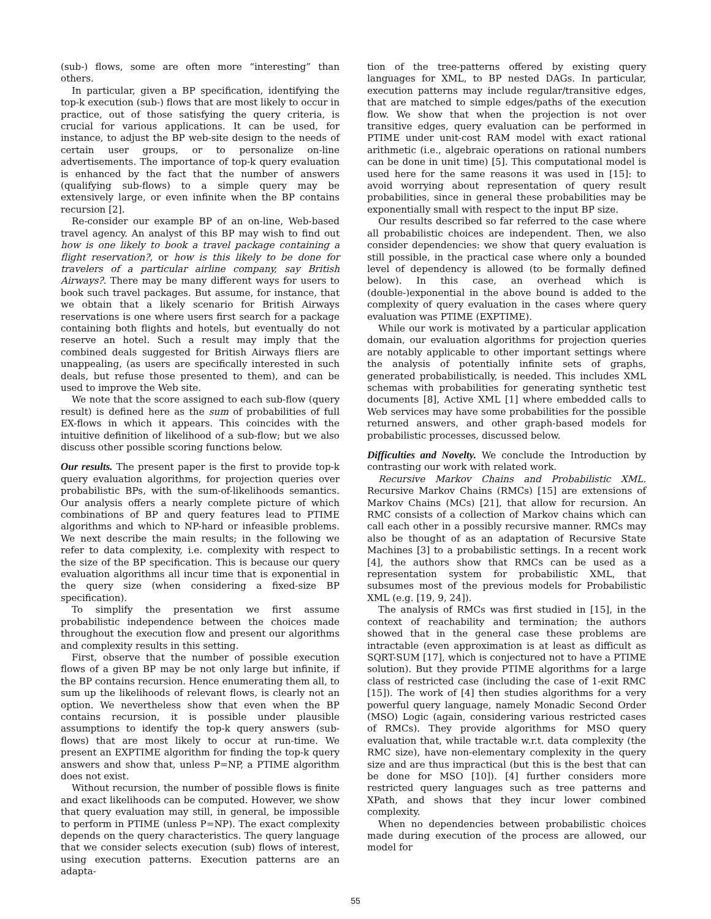(sub-) flows, some are often more “interesting” than others.
In particular, given a BP specification, identifying the top-k execution (sub-) flows that are most likely to occur in practice, out of those satisfying the query criteria, is crucial for various applications. It can be used, for instance, to adjust the BP web-site design to the needs of certain user groups, or to personalize on-line advertisements. The importance of top-k query evaluation is enhanced by the fact that the number of answers (qualifying sub-flows) to a simple query may be extensively large, or even infinite when the BP contains recursion [2].
Re-consider our example BP of an on-line, Web-based travel agency. An analyst of this BP may wish to find out how is one likely to book a travel package containing a flight reservation?, or how is this likely to be done for travelers of a particular airline company, say British Airways?. There may be many different ways for users to book such travel packages. But assume, for instance, that we obtain that a likely scenario for British Airways reservations is one where users first search for a package containing both flights and hotels, but eventually do not reserve an hotel. Such a result may imply that the combined deals suggested for British Airways fliers are unappealing, (as users are specifically interested in such deals, but refuse those presented to them), and can be used to improve the Web site.
We note that the score assigned to each sub-flow (query result) is defined here as the sum of probabilities of full EX-flows in which it appears. This coincides with the intuitive definition of likelihood of a sub-flow; but we also discuss other possible scoring functions below.
Our results.
The present paper is the first to provide top-k query evaluation algorithms, for projection queries over probabilistic BPs, with the sum-of-likelihoods semantics. Our analysis offers a nearly complete picture of which combinations of BP and query features lead to PTIME algorithms and which to NP-hard or infeasible problems. We next describe the main results; in the following we refer to data complexity, i.e. complexity with respect to the size of the BP specification. This is because our query evaluation algorithms all incur time that is exponential in the query size (when considering a fixed-size BP specification).
To simplify the presentation we first assume probabilistic independence between the choices made throughout the execution flow and present our algorithms and complexity results in this setting.
First, observe that the number of possible execution flows of a given BP may be not only large but infinite, if the BP contains recursion. Hence enumerating them all, to sum up the likelihoods of relevant flows, is clearly not an option. We nevertheless show that even when the BP contains recursion, it is possible under plausible assumptions to identify the top-k query answers (sub-flows) that are most likely to occur at run-time. We present an EXPTIME algorithm for finding the top-k query answers and show that, unless P=NP, a PTIME algorithm does not exist.
Without recursion, the number of possible flows is finite and exact likelihoods can be computed. However, we show that query evaluation may still, in general, be impossible to perform in PTIME (unless P=NP). The exact complexity depends on the query characteristics. The query language that we consider selects execution (sub) flows of interest, using execution patterns. Execution patterns are an adapta-
tion of the tree-patterns offered by existing query languages for XML, to BP nested DAGs. In particular, execution patterns may include regular/transitive edges, that are matched to simple edges/paths of the execution flow. We show that when the projection is not over transitive edges, query evaluation can be performed in PTIME under unit-cost RAM model with exact rational arithmetic (i.e., algebraic operations on rational numbers can be done in unit time) [5]. This computational model is used here for the same reasons it was used in [15]: to avoid worrying about representation of query result probabilities, since in general these probabilities may be exponentially small with respect to the input BP size.
Our results described so far referred to the case where all probabilistic choices are independent. Then, we also consider dependencies: we show that query evaluation is still possible, in the practical case where only a bounded level of dependency is allowed (to be formally defined below). In this case, an overhead which is (double-)exponential in the above bound is added to the complexity of query evaluation in the cases where query evaluation was PTIME (EXPTIME).
While our work is motivated by a particular application domain, our evaluation algorithms for projection queries are notably applicable to other important settings where the analysis of potentially infinite sets of graphs, generated probabilistically, is needed. This includes XML schemas with probabilities for generating synthetic test documents [8], Active XML [1] where embedded calls to Web services may have some probabilities for the possible returned answers, and other graph-based models for probabilistic processes, discussed below.
Difficulties and Novelty.
We conclude the Introduction by contrasting our work with related work.
Recursive Markov Chains and Probabilistic XML. Recursive Markov Chains (RMCs) [15] are extensions of Markov Chains (MCs) [21], that allow for recursion. An RMC consists of a collection of Markov chains which can call each other in a possibly recursive manner. RMCs may also be thought of as an adaptation of Recursive State Machines [3] to a probabilistic settings. In a recent work [4], the authors show that RMCs can be used as a representation system for probabilistic XML, that subsumes most of the previous models for Probabilistic XML (e.g. [19, 9, 24]).
The analysis of RMCs was first studied in [15], in the context of reachability and termination; the authors showed that in the general case these problems are intractable (even approximation is at least as difficult as SQRT-SUM [17], which is conjectured not to have a PTIME solution). But they provide PTIME algorithms for a large class of restricted case (including the case of 1-exit RMC [15]). The work of [4] then studies algorithms for a very powerful query language, namely Monadic Second Order (MSO) Logic (again, considering various restricted cases of RMCs). They provide algorithms for MSO query evaluation that, while tractable w.r.t. data complexity (the RMC size), have non-elementary complexity in the query size and are thus impractical (but this is the best that can be done for MSO [10]). [4] further considers more restricted query languages such as tree patterns and XPath, and shows that they incur lower combined complexity.
When no dependencies between probabilistic choices made during execution of the process are allowed, our model for
55